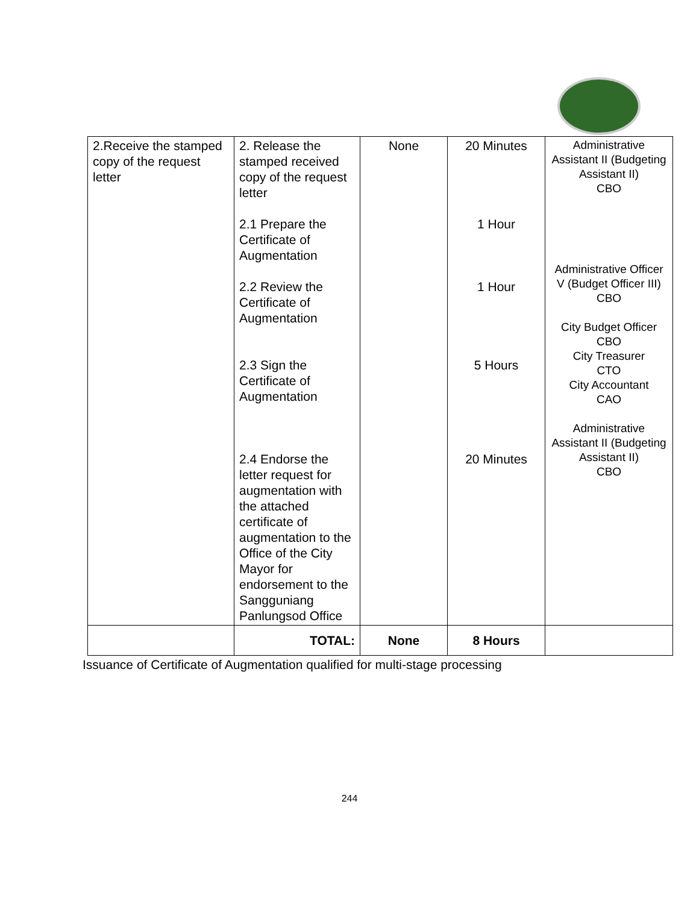| 2.Receive the stamped copy of the request letter | 2. Release the stamped received copy of the request letter 2.1 Prepare the Certificate of Augmentation 2.2 Review the Certificate of Augmentation 2.3 Sign the Certificate of Augmentation 2.4 Endorse the letter request for augmentation with the attached certificate of augmentation to the Office of the City Mayor for endorsement to the Sangguniang Panlungsod Office | None | 20 Minutes 1 Hour 1 Hour 5 Hours 20 Minutes | Administrative Assistant II (Budgeting Assistant II) CBO Administrative Officer V (Budget Officer III) CBO City Budget Officer CBO City Treasurer CTO City Accountant CAO Administrative Assistant II (Budgeting Assistant II) CBO |
| | TOTAL: | None | 8 Hours | |
Issuance of Certificate of Augmentation qualified for multi-stage processing
244